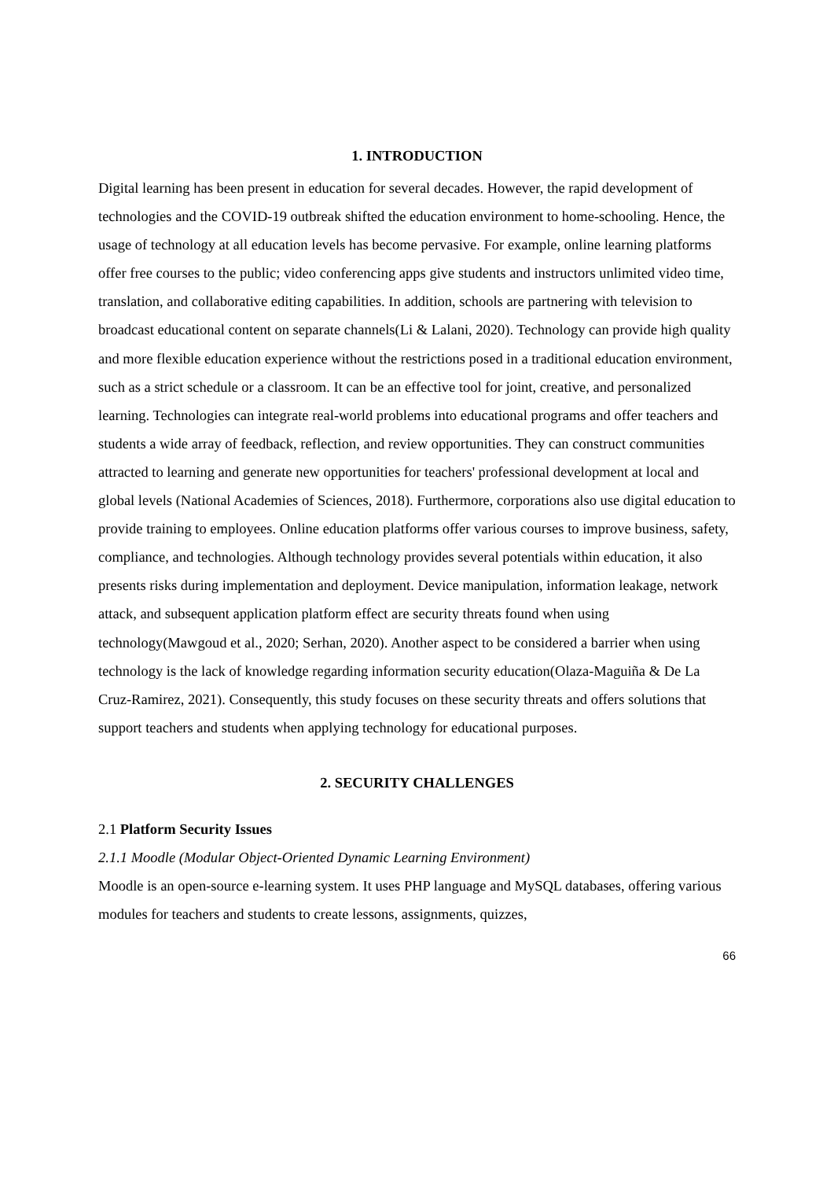1. INTRODUCTION
Digital learning has been present in education for several decades. However, the rapid development of technologies and the COVID-19 outbreak shifted the education environment to home-schooling. Hence, the usage of technology at all education levels has become pervasive. For example, online learning platforms offer free courses to the public; video conferencing apps give students and instructors unlimited video time, translation, and collaborative editing capabilities. In addition, schools are partnering with television to broadcast educational content on separate channels(Li & Lalani, 2020). Technology can provide high quality and more flexible education experience without the restrictions posed in a traditional education environment, such as a strict schedule or a classroom. It can be an effective tool for joint, creative, and personalized learning. Technologies can integrate real-world problems into educational programs and offer teachers and students a wide array of feedback, reflection, and review opportunities. They can construct communities attracted to learning and generate new opportunities for teachers' professional development at local and global levels (National Academies of Sciences, 2018). Furthermore, corporations also use digital education to provide training to employees. Online education platforms offer various courses to improve business, safety, compliance, and technologies. Although technology provides several potentials within education, it also presents risks during implementation and deployment. Device manipulation, information leakage, network attack, and subsequent application platform effect are security threats found when using technology(Mawgoud et al., 2020; Serhan, 2020). Another aspect to be considered a barrier when using technology is the lack of knowledge regarding information security education(Olaza-Maguiña & De La Cruz-Ramirez, 2021). Consequently, this study focuses on these security threats and offers solutions that support teachers and students when applying technology for educational purposes.
2. SECURITY CHALLENGES
2.1 Platform Security Issues
2.1.1 Moodle (Modular Object-Oriented Dynamic Learning Environment)
Moodle is an open-source e-learning system. It uses PHP language and MySQL databases, offering various modules for teachers and students to create lessons, assignments, quizzes,
66